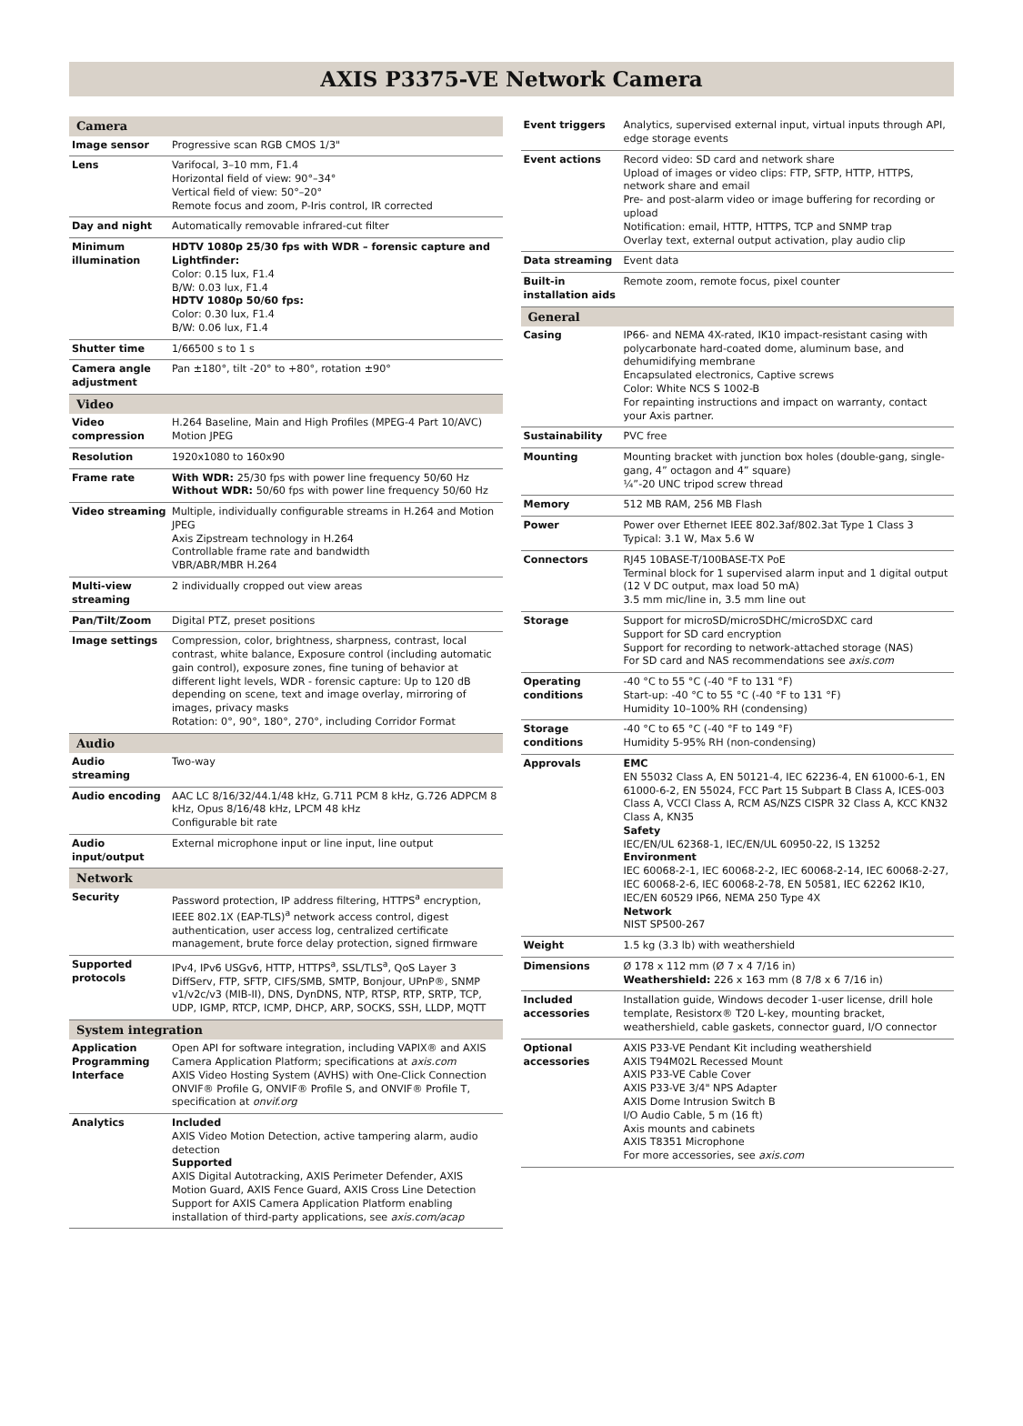AXIS P3375-VE Network Camera
| Camera | |
| --- | --- |
| Image sensor | Progressive scan RGB CMOS 1/3" |
| Lens | Varifocal, 3–10 mm, F1.4 Horizontal field of view: 90°–34° Vertical field of view: 50°–20° Remote focus and zoom, P-Iris control, IR corrected |
| Day and night | Automatically removable infrared-cut filter |
| Minimum illumination | HDTV 1080p 25/30 fps with WDR – forensic capture and Lightfinder: Color: 0.15 lux, F1.4 B/W: 0.03 lux, F1.4 HDTV 1080p 50/60 fps: Color: 0.30 lux, F1.4 B/W: 0.06 lux, F1.4 |
| Shutter time | 1/66500 s to 1 s |
| Camera angle adjustment | Pan ±180°, tilt -20° to +80°, rotation ±90° |
| Video | |
| Video compression | H.264 Baseline, Main and High Profiles (MPEG-4 Part 10/AVC) Motion JPEG |
| Resolution | 1920x1080 to 160x90 |
| Frame rate | With WDR: 25/30 fps with power line frequency 50/60 Hz Without WDR: 50/60 fps with power line frequency 50/60 Hz |
| Video streaming | Multiple, individually configurable streams in H.264 and Motion JPEG Axis Zipstream technology in H.264 Controllable frame rate and bandwidth VBR/ABR/MBR H.264 |
| Multi-view streaming | 2 individually cropped out view areas |
| Pan/Tilt/Zoom | Digital PTZ, preset positions |
| Image settings | Compression, color, brightness, sharpness, contrast, local contrast, white balance, Exposure control (including automatic gain control), exposure zones, fine tuning of behavior at different light levels, WDR - forensic capture: Up to 120 dB depending on scene, text and image overlay, mirroring of images, privacy masks Rotation: 0°, 90°, 180°, 270°, including Corridor Format |
| Audio | |
| Audio streaming | Two-way |
| Audio encoding | AAC LC 8/16/32/44.1/48 kHz, G.711 PCM 8 kHz, G.726 ADPCM 8 kHz, Opus 8/16/48 kHz, LPCM 48 kHz Configurable bit rate |
| Audio input/output | External microphone input or line input, line output |
| Network | |
| Security | Password protection, IP address filtering, HTTPS<sup>a</sup> encryption, IEEE 802.1X (EAP-TLS)<sup>a</sup> network access control, digest authentication, user access log, centralized certificate management, brute force delay protection, signed firmware |
| Supported protocols | IPv4, IPv6 USGv6, HTTP, HTTPS<sup>a</sup>, SSL/TLS<sup>a</sup>, QoS Layer 3 DiffServ, FTP, SFTP, CIFS/SMB, SMTP, Bonjour, UPnP®, SNMP v1/v2c/v3 (MIB-II), DNS, DynDNS, NTP, RTSP, RTP, SRTP, TCP, UDP, IGMP, RTCP, ICMP, DHCP, ARP, SOCKS, SSH, LLDP, MQTT |
| System integration | |
| Application Programming Interface | Open API for software integration, including VAPIX® and AXIS Camera Application Platform; specifications at axis.com AXIS Video Hosting System (AVHS) with One-Click Connection ONVIF® Profile G, ONVIF® Profile S, and ONVIF® Profile T, specification at onvif.org |
| Analytics | Included AXIS Video Motion Detection, active tampering alarm, audio detection Supported AXIS Digital Autotracking, AXIS Perimeter Defender, AXIS Motion Guard, AXIS Fence Guard, AXIS Cross Line Detection Support for AXIS Camera Application Platform enabling installation of third-party applications, see axis.com/acap |
| Event triggers | Analytics, supervised external input, virtual inputs through API, edge storage events |
| Event actions | Record video: SD card and network share Upload of images or video clips: FTP, SFTP, HTTP, HTTPS, network share and email Pre- and post-alarm video or image buffering for recording or upload Notification: email, HTTP, HTTPS, TCP and SNMP trap Overlay text, external output activation, play audio clip |
| Data streaming | Event data |
| Built-in installation aids | Remote zoom, remote focus, pixel counter |
| General | |
| Casing | IP66- and NEMA 4X-rated, IK10 impact-resistant casing with polycarbonate hard-coated dome, aluminum base, and dehumidifying membrane Encapsulated electronics, Captive screws Color: White NCS S 1002-B For repainting instructions and impact on warranty, contact your Axis partner. |
| Sustainability | PVC free |
| Mounting | Mounting bracket with junction box holes (double-gang, single-gang, 4” octagon and 4” square) ¼”-20 UNC tripod screw thread |
| Memory | 512 MB RAM, 256 MB Flash |
| Power | Power over Ethernet IEEE 802.3af/802.3at Type 1 Class 3 Typical: 3.1 W, Max 5.6 W |
| Connectors | RJ45 10BASE-T/100BASE-TX PoE Terminal block for 1 supervised alarm input and 1 digital output (12 V DC output, max load 50 mA) 3.5 mm mic/line in, 3.5 mm line out |
| Storage | Support for microSD/microSDHC/microSDXC card Support for SD card encryption Support for recording to network-attached storage (NAS) For SD card and NAS recommendations see axis.com |
| Operating conditions | -40 °C to 55 °C (-40 °F to 131 °F) Start-up: -40 °C to 55 °C (-40 °F to 131 °F) Humidity 10–100% RH (condensing) |
| Storage conditions | -40 °C to 65 °C (-40 °F to 149 °F) Humidity 5-95% RH (non-condensing) |
| Approvals | EMC EN 55032 Class A, EN 50121-4, IEC 62236-4, EN 61000-6-1, EN 61000-6-2, EN 55024, FCC Part 15 Subpart B Class A, ICES-003 Class A, VCCI Class A, RCM AS/NZS CISPR 32 Class A, KCC KN32 Class A, KN35 Safety IEC/EN/UL 62368-1, IEC/EN/UL 60950-22, IS 13252 Environment IEC 60068-2-1, IEC 60068-2-2, IEC 60068-2-14, IEC 60068-2-27, IEC 60068-2-6, IEC 60068-2-78, EN 50581, IEC 62262 IK10, IEC/EN 60529 IP66, NEMA 250 Type 4X Network NIST SP500-267 |
| Weight | 1.5 kg (3.3 lb) with weathershield |
| Dimensions | Ø 178 x 112 mm (Ø 7 x 4 7/16 in) Weathershield: 226 x 163 mm (8 7/8 x 6 7/16 in) |
| Included accessories | Installation guide, Windows decoder 1-user license, drill hole template, Resistorx® T20 L-key, mounting bracket, weathershield, cable gaskets, connector guard, I/O connector |
| Optional accessories | AXIS P33-VE Pendant Kit including weathershield AXIS T94M02L Recessed Mount AXIS P33-VE Cable Cover AXIS P33-VE 3/4" NPS Adapter AXIS Dome Intrusion Switch B I/O Audio Cable, 5 m (16 ft) Axis mounts and cabinets AXIS T8351 Microphone For more accessories, see axis.com |